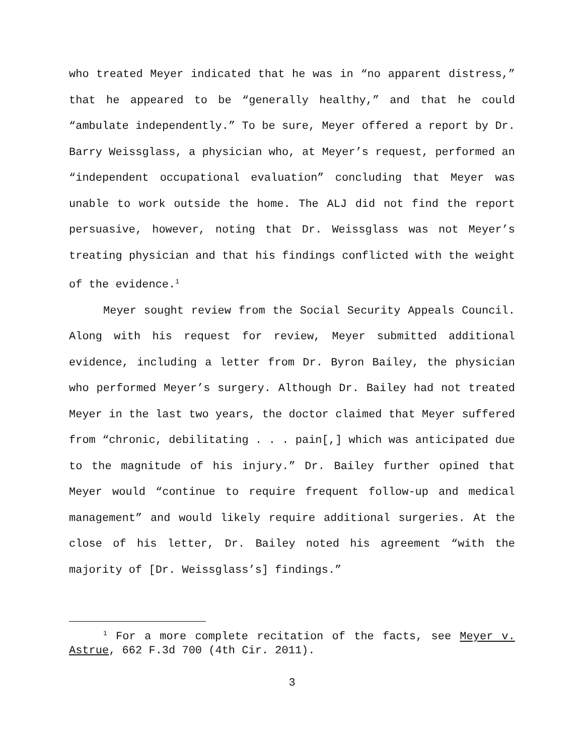who treated Meyer indicated that he was in “no apparent distress,” that he appeared to be “generally healthy,” and that he could “ambulate independently.” To be sure, Meyer offered a report by Dr. Barry Weissglass, a physician who, at Meyer’s request, performed an “independent occupational evaluation” concluding that Meyer was unable to work outside the home. The ALJ did not find the report persuasive, however, noting that Dr. Weissglass was not Meyer’s treating physician and that his findings conflicted with the weight of the evidence.<sup>1</sup>
Meyer sought review from the Social Security Appeals Council. Along with his request for review, Meyer submitted additional evidence, including a letter from Dr. Byron Bailey, the physician who performed Meyer’s surgery. Although Dr. Bailey had not treated Meyer in the last two years, the doctor claimed that Meyer suffered from “chronic, debilitating . . . pain[,] which was anticipated due to the magnitude of his injury.” Dr. Bailey further opined that Meyer would “continue to require frequent follow-up and medical management” and would likely require additional surgeries. At the close of his letter, Dr. Bailey noted his agreement “with the majority of [Dr. Weissglass’s] findings.”
<sup>1</sup> For a more complete recitation of the facts, see Meyer v. Astrue, 662 F.3d 700 (4th Cir. 2011).
3